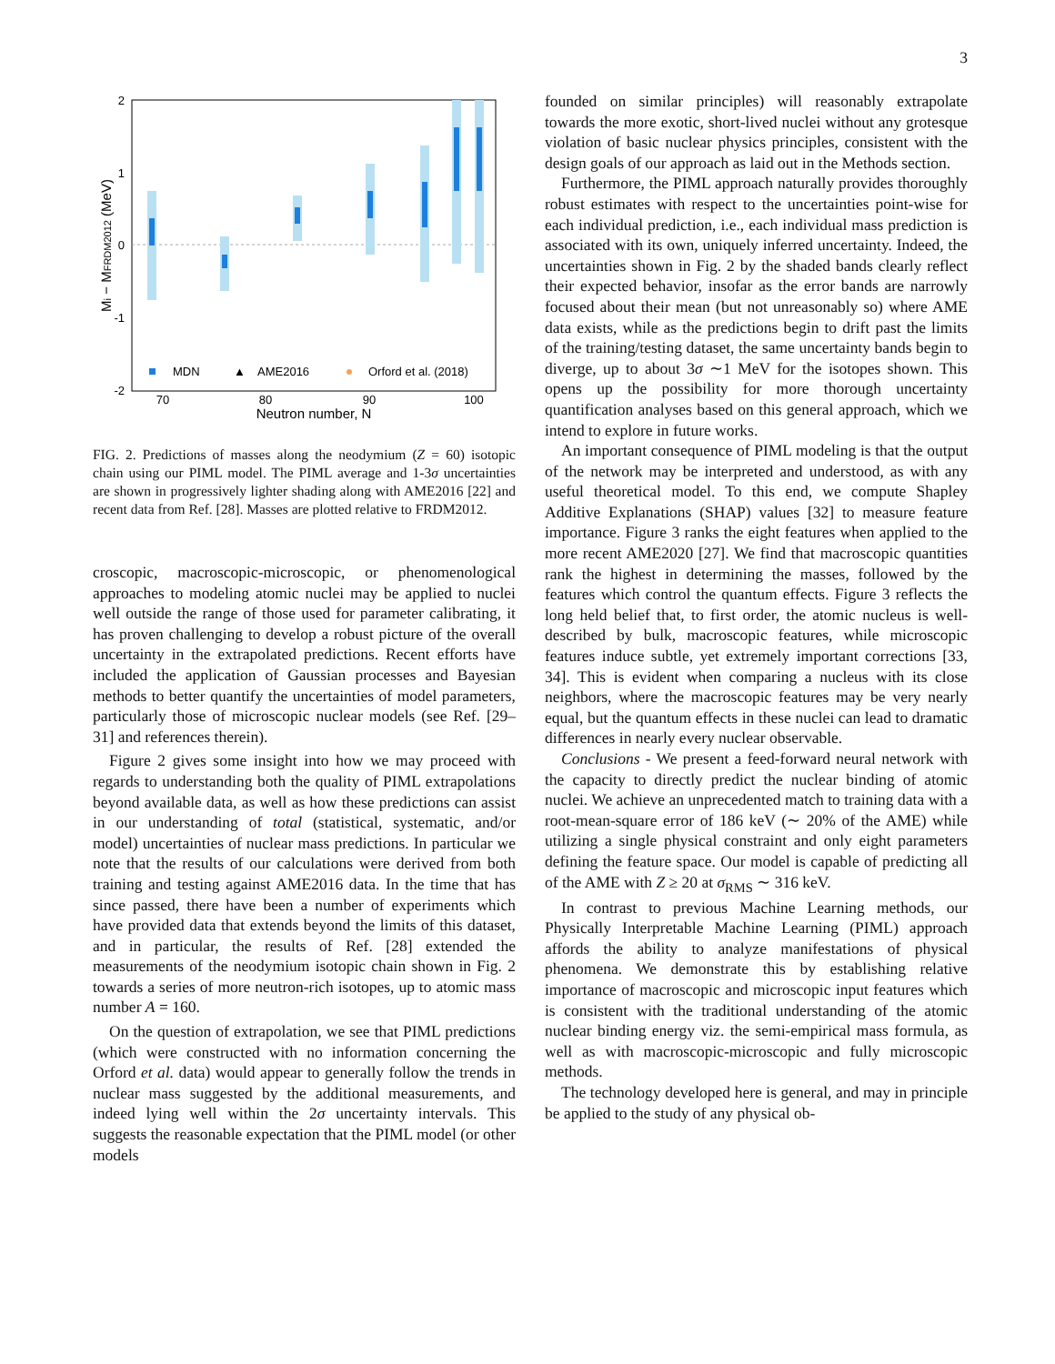3
2
1
0
-1
-2
70
80
90
100
Neutron number, N
Mi − MFRDM2012 (MeV)
MDN
▲
AME2016
Orford et al. (2018)
FIG. 2. Predictions of masses along the neodymium (Z = 60) isotopic chain using our PIML model. The PIML average and 1-3σ uncertainties are shown in progressively lighter shading along with AME2016 [22] and recent data from Ref. [28]. Masses are plotted relative to FRDM2012.
croscopic, macroscopic-microscopic, or phenomenological approaches to modeling atomic nuclei may be applied to nuclei well outside the range of those used for parameter calibrating, it has proven challenging to develop a robust picture of the overall uncertainty in the extrapolated predictions. Recent efforts have included the application of Gaussian processes and Bayesian methods to better quantify the uncertainties of model parameters, particularly those of microscopic nuclear models (see Ref. [29–31] and references therein).
Figure 2 gives some insight into how we may proceed with regards to understanding both the quality of PIML extrapolations beyond available data, as well as how these predictions can assist in our understanding of total (statistical, systematic, and/or model) uncertainties of nuclear mass predictions. In particular we note that the results of our calculations were derived from both training and testing against AME2016 data. In the time that has since passed, there have been a number of experiments which have provided data that extends beyond the limits of this dataset, and in particular, the results of Ref. [28] extended the measurements of the neodymium isotopic chain shown in Fig. 2 towards a series of more neutron-rich isotopes, up to atomic mass number A = 160.
On the question of extrapolation, we see that PIML predictions (which were constructed with no information concerning the Orford et al. data) would appear to generally follow the trends in nuclear mass suggested by the additional measurements, and indeed lying well within the 2σ uncertainty intervals. This suggests the reasonable expectation that the PIML model (or other models
founded on similar principles) will reasonably extrapolate towards the more exotic, short-lived nuclei without any grotesque violation of basic nuclear physics principles, consistent with the design goals of our approach as laid out in the Methods section.
Furthermore, the PIML approach naturally provides thoroughly robust estimates with respect to the uncertainties point-wise for each individual prediction, i.e., each individual mass prediction is associated with its own, uniquely inferred uncertainty. Indeed, the uncertainties shown in Fig. 2 by the shaded bands clearly reflect their expected behavior, insofar as the error bands are narrowly focused about their mean (but not unreasonably so) where AME data exists, while as the predictions begin to drift past the limits of the training/testing dataset, the same uncertainty bands begin to diverge, up to about 3σ ∼1 MeV for the isotopes shown. This opens up the possibility for more thorough uncertainty quantification analyses based on this general approach, which we intend to explore in future works.
An important consequence of PIML modeling is that the output of the network may be interpreted and understood, as with any useful theoretical model. To this end, we compute Shapley Additive Explanations (SHAP) values [32] to measure feature importance. Figure 3 ranks the eight features when applied to the more recent AME2020 [27]. We find that macroscopic quantities rank the highest in determining the masses, followed by the features which control the quantum effects. Figure 3 reflects the long held belief that, to first order, the atomic nucleus is well-described by bulk, macroscopic features, while microscopic features induce subtle, yet extremely important corrections [33, 34]. This is evident when comparing a nucleus with its close neighbors, where the macroscopic features may be very nearly equal, but the quantum effects in these nuclei can lead to dramatic differences in nearly every nuclear observable.
Conclusions - We present a feed-forward neural network with the capacity to directly predict the nuclear binding of atomic nuclei. We achieve an unprecedented match to training data with a root-mean-square error of 186 keV (∼ 20% of the AME) while utilizing a single physical constraint and only eight parameters defining the feature space. Our model is capable of predicting all of the AME with Z ≥ 20 at σ<sub>RMS</sub> ∼ 316 keV.
In contrast to previous Machine Learning methods, our Physically Interpretable Machine Learning (PIML) approach affords the ability to analyze manifestations of physical phenomena. We demonstrate this by establishing relative importance of macroscopic and microscopic input features which is consistent with the traditional understanding of the atomic nuclear binding energy viz. the semi-empirical mass formula, as well as with macroscopic-microscopic and fully microscopic methods.
The technology developed here is general, and may in principle be applied to the study of any physical ob-